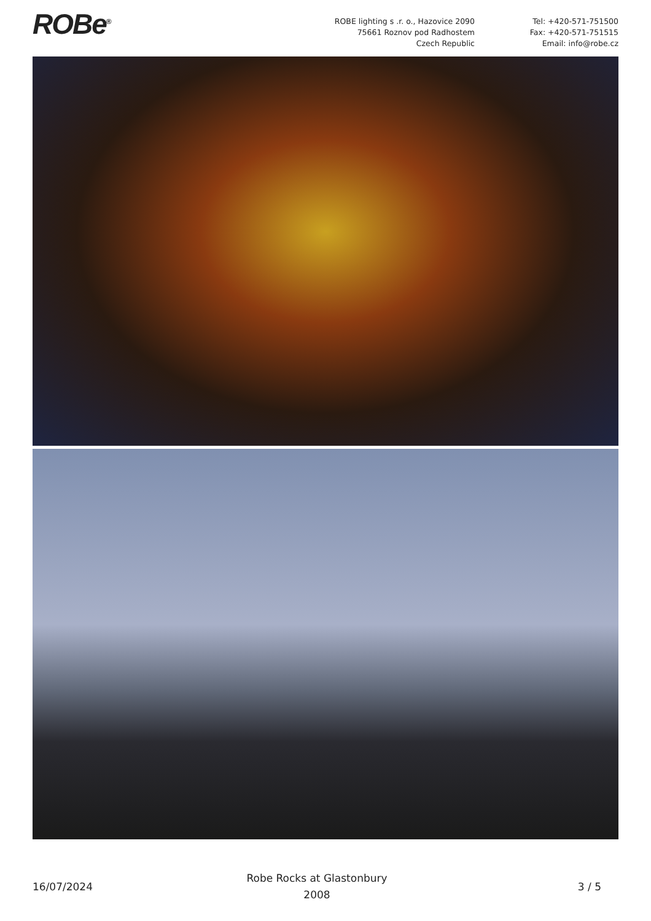ROBe<sup>®</sup> ROBE lighting s .r. o., Hazovice 2090
75661 Roznov pod Radhostem
Czech Republic
Tel: +420-571-751500
Fax: +420-571-751515
Email: info@robe.cz
16/07/2024
Robe Rocks at Glastonbury
2008
3 / 5